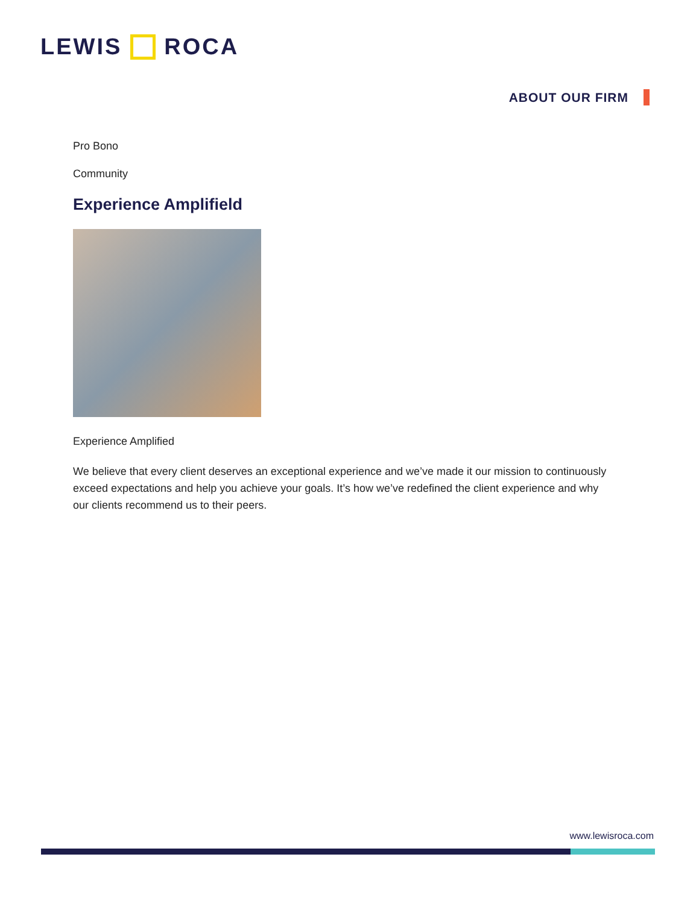LEWIS ROCA
ABOUT OUR FIRM
Pro Bono
Community
Experience Amplifield
Experience Amplified
We believe that every client deserves an exceptional experience and we’ve made it our mission to continuously exceed expectations and help you achieve your goals. It’s how we’ve redefined the client experience and why our clients recommend us to their peers.
www.lewisroca.com